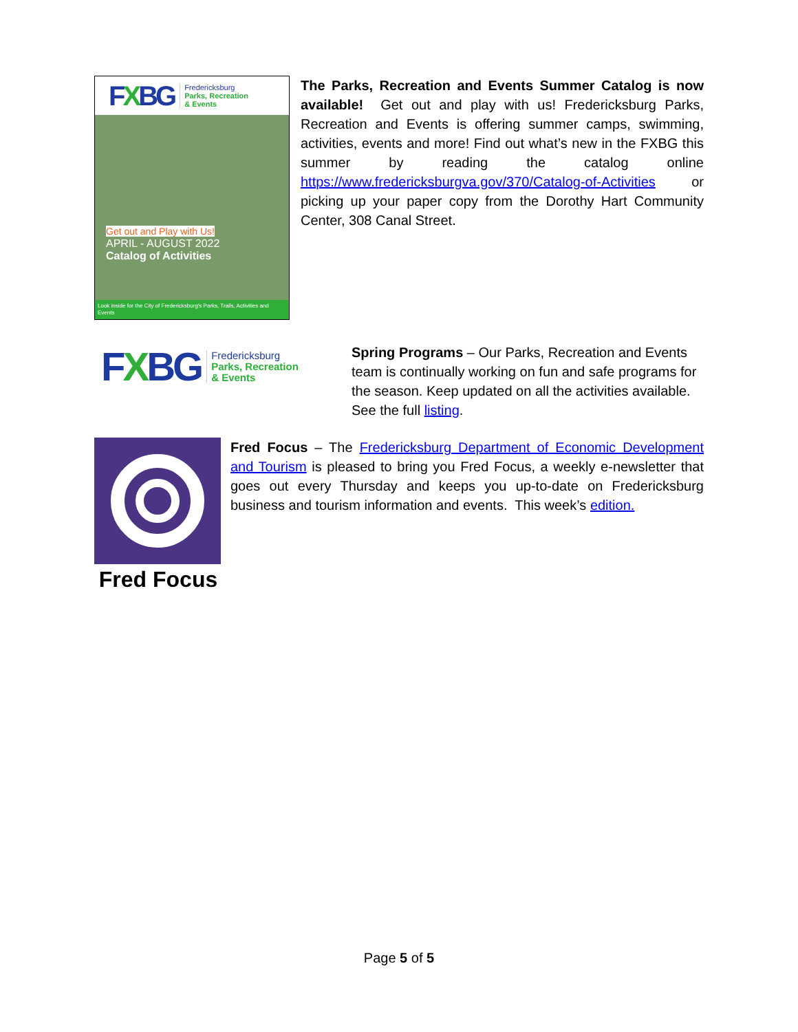FXBG Fredericksburg
Parks, Recreation
& Events
Get out and Play with Us!
APRIL - AUGUST 2022
Catalog of Activities
Look inside for the City of Fredericksburg's Parks, Trails, Activities and Events
The Parks, Recreation and Events Summer Catalog is now available! Get out and play with us! Fredericksburg Parks, Recreation and Events is offering summer camps, swimming, activities, events and more! Find out what’s new in the FXBG this summer by reading the catalog online https://www.fredericksburgva.gov/370/Catalog-of-Activities or picking up your paper copy from the Dorothy Hart Community Center, 308 Canal Street.
FXBG Fredericksburg
Parks, Recreation
& Events
Spring Programs – Our Parks, Recreation and Events team is continually working on fun and safe programs for the season. Keep updated on all the activities available. See the full listing.
Fred Focus
Fred Focus – The Fredericksburg Department of Economic Development and Tourism is pleased to bring you Fred Focus, a weekly e-newsletter that goes out every Thursday and keeps you up-to-date on Fredericksburg business and tourism information and events. This week’s edition.
Page 5 of 5